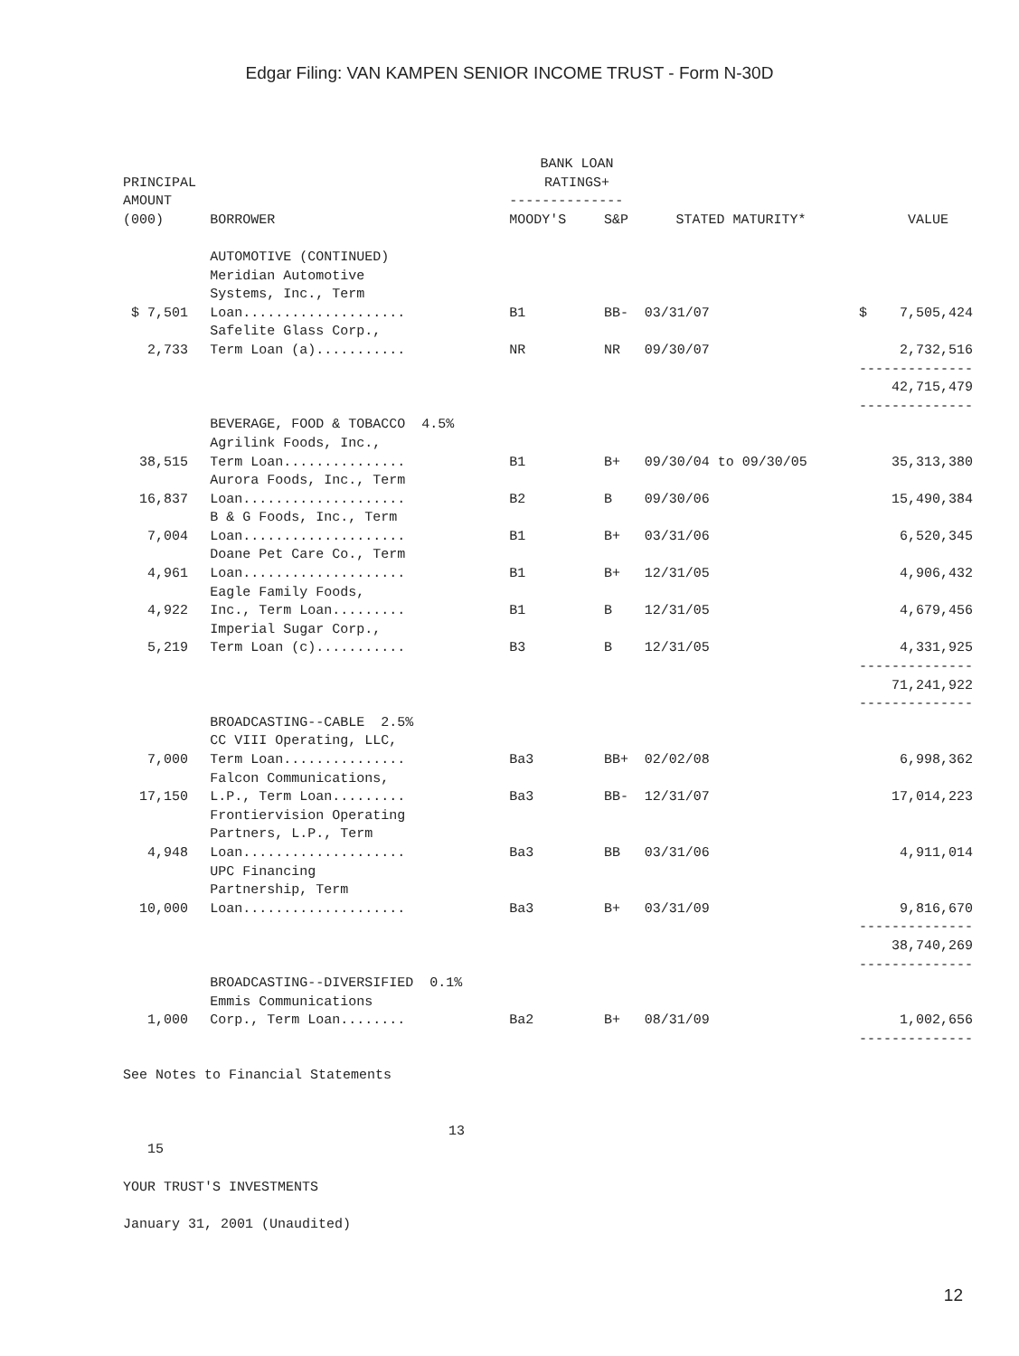Edgar Filing: VAN KAMPEN SENIOR INCOME TRUST - Form N-30D
| | | BANK LOAN | | | |
| --- | --- | --- | --- | --- | --- |
| PRINCIPAL | | RATINGS+ | | | |
| AMOUNT | | -------------- | | | |
| (000) | BORROWER | MOODY'S | S&P | STATED MATURITY* | VALUE |
| | AUTOMOTIVE (CONTINUED) | | | | |
| $ 7,501 | Meridian Automotive Systems, Inc., Term Loan.................... | B1 | BB- | 03/31/07 | $ 7,505,424 |
| 2,733 | Safelite Glass Corp., Term Loan (a)........... | NR | NR | 09/30/07 | 2,732,516 |
| | | | | | -------------- 42,715,479 -------------- |
| | BEVERAGE, FOOD & TOBACCO 4.5% | | | | |
| 38,515 | Agrilink Foods, Inc., Term Loan............... | B1 | B+ | 09/30/04 to 09/30/05 | 35,313,380 |
| 16,837 | Aurora Foods, Inc., Term Loan.................... | B2 | B | 09/30/06 | 15,490,384 |
| 7,004 | B & G Foods, Inc., Term Loan.................... | B1 | B+ | 03/31/06 | 6,520,345 |
| 4,961 | Doane Pet Care Co., Term Loan.................... | B1 | B+ | 12/31/05 | 4,906,432 |
| 4,922 | Eagle Family Foods, Inc., Term Loan......... | B1 | B | 12/31/05 | 4,679,456 |
| 5,219 | Imperial Sugar Corp., Term Loan (c)........... | B3 | B | 12/31/05 | 4,331,925 |
| | | | | | -------------- 71,241,922 -------------- |
| | BROADCASTING--CABLE 2.5% | | | | |
| 7,000 | CC VIII Operating, LLC, Term Loan............... | Ba3 | BB+ | 02/02/08 | 6,998,362 |
| 17,150 | Falcon Communications, L.P., Term Loan......... | Ba3 | BB- | 12/31/07 | 17,014,223 |
| 4,948 | Frontiervision Operating Partners, L.P., Term Loan.................... | Ba3 | BB | 03/31/06 | 4,911,014 |
| 10,000 | UPC Financing Partnership, Term Loan.................... | Ba3 | B+ | 03/31/09 | 9,816,670 |
| | | | | | -------------- 38,740,269 -------------- |
| | BROADCASTING--DIVERSIFIED 0.1% | | | | |
| 1,000 | Emmis Communications Corp., Term Loan........ | Ba2 | B+ | 08/31/09 | 1,002,656 |
| | | | | | -------------- |
See Notes to Financial Statements 13 15 YOUR TRUST'S INVESTMENTS January 31, 2001 (Unaudited)
12